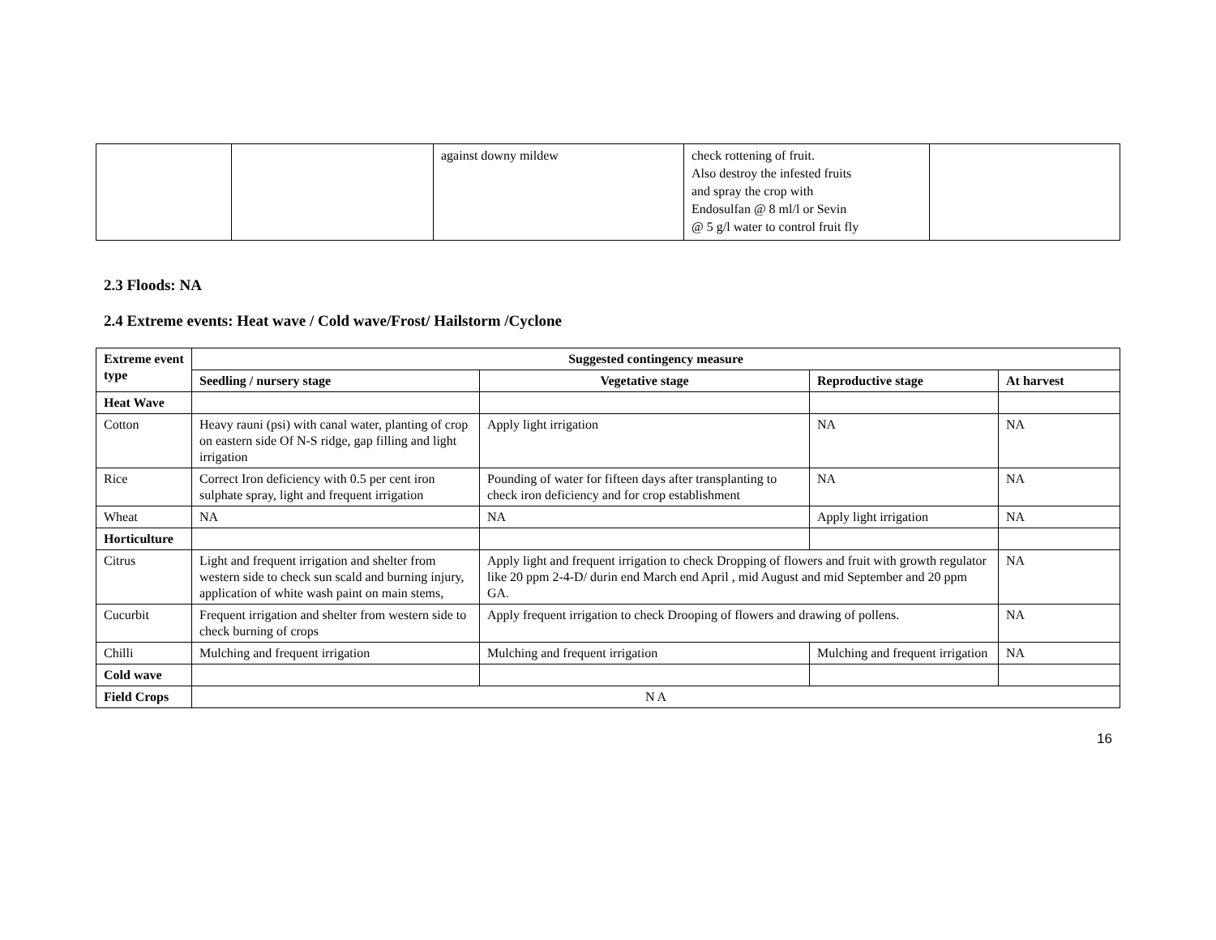| | | against downy mildew | check rottening of fruit. Also destroy the infested fruits and spray the crop with Endosulfan @ 8 ml/l or Sevin @ 5 g/l water to control fruit fly | |
2.3 Floods: NA
2.4 Extreme events: Heat wave / Cold wave/Frost/ Hailstorm /Cyclone
| Extreme event type | Suggested contingency measure | | | |
| --- | --- | --- | --- | --- |
| | Seedling / nursery stage | Vegetative stage | Reproductive stage | At harvest |
| Heat Wave | | | | |
| Cotton | Heavy rauni (psi) with canal water, planting of crop on eastern side Of N-S ridge, gap filling and light irrigation | Apply light irrigation | NA | NA |
| Rice | Correct Iron deficiency with 0.5 per cent iron sulphate spray, light and frequent irrigation | Pounding of water for fifteen days after transplanting to check iron deficiency and for crop establishment | NA | NA |
| Wheat | NA | NA | Apply light irrigation | NA |
| Horticulture | | | | |
| Citrus | Light and frequent irrigation and shelter from western side to check sun scald and burning injury, application of white wash paint on main stems, | Apply light and frequent irrigation to check Dropping of flowers and fruit with growth regulator like 20 ppm 2-4-D/ durin end March end April , mid August and mid September and 20 ppm GA . | | NA |
| Cucurbit | Frequent irrigation and shelter from western side to check burning of crops | Apply frequent irrigation to check Drooping of flowers and drawing of pollens. | | NA |
| Chilli | Mulching and frequent irrigation | Mulching and frequent irrigation | Mulching and frequent irrigation | NA |
| Cold wave | | | | |
| Field Crops | N A | | | |
16